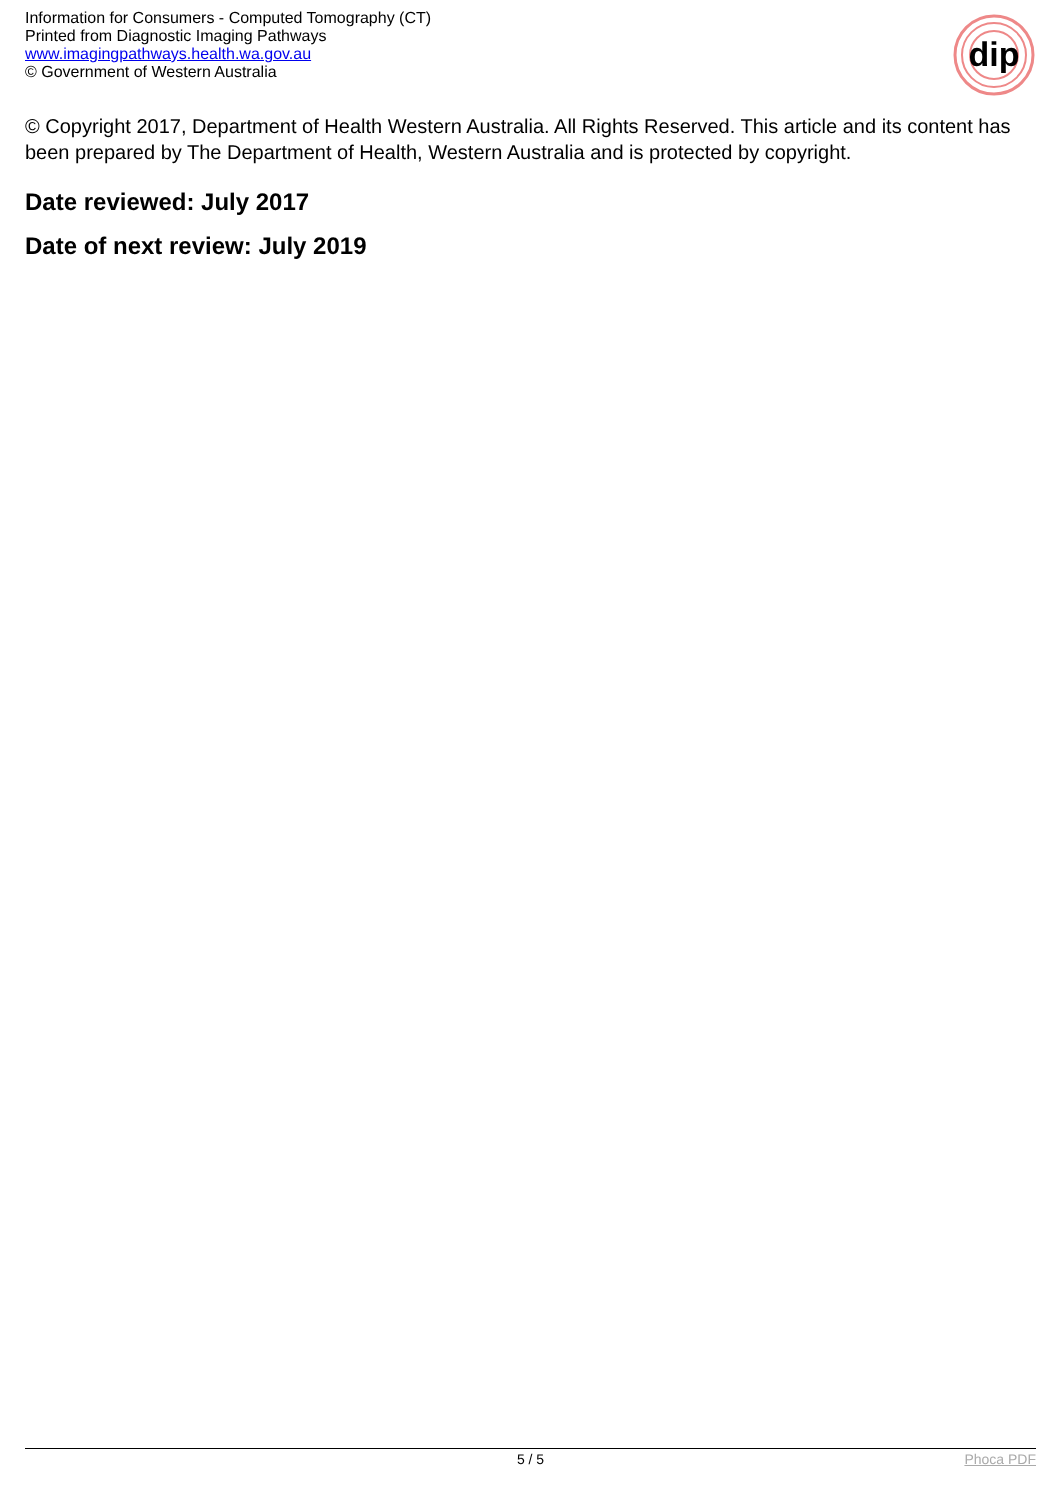Information for Consumers - Computed Tomography (CT)
Printed from Diagnostic Imaging Pathways
www.imagingpathways.health.wa.gov.au
© Government of Western Australia
dip
© Copyright 2017, Department of Health Western Australia. All Rights Reserved. This article and its content has been prepared by The Department of Health, Western Australia and is protected by copyright.
Date reviewed: July 2017
Date of next review: July 2019
5 / 5
Phoca PDF